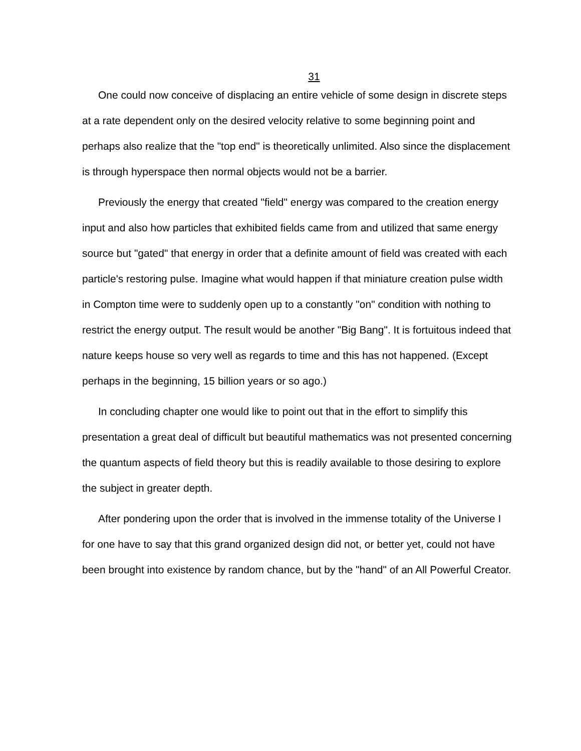31
One could now conceive of displacing an entire vehicle of some design in discrete steps at a rate dependent only on the desired velocity relative to some beginning point and perhaps also realize that the "top end" is theoretically unlimited. Also since the displacement is through hyperspace then normal objects would not be a barrier.
Previously the energy that created "field" energy was compared to the creation energy input and also how particles that exhibited fields came from and utilized that same energy source but "gated" that energy in order that a definite amount of field was created with each particle's restoring pulse. Imagine what would happen if that miniature creation pulse width in Compton time were to suddenly open up to a constantly "on" condition with nothing to restrict the energy output. The result would be another "Big Bang". It is fortuitous indeed that nature keeps house so very well as regards to time and this has not happened. (Except perhaps in the beginning, 15 billion years or so ago.)
In concluding chapter one would like to point out that in the effort to simplify this presentation a great deal of difficult but beautiful mathematics was not presented concerning the quantum aspects of field theory but this is readily available to those desiring to explore the subject in greater depth.
After pondering upon the order that is involved in the immense totality of the Universe I for one have to say that this grand organized design did not, or better yet, could not have been brought into existence by random chance, but by the "hand" of an All Powerful Creator.